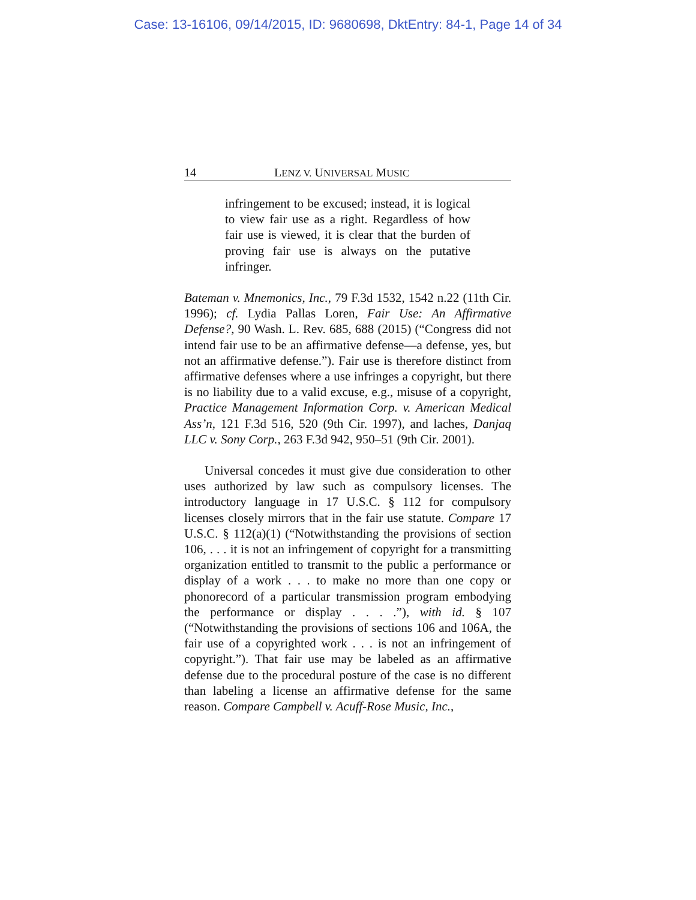Case: 13-16106, 09/14/2015, ID: 9680698, DktEntry: 84-1, Page 14 of 34
14 LENZ V. UNIVERSAL MUSIC
infringement to be excused; instead, it is logical to view fair use as a right. Regardless of how fair use is viewed, it is clear that the burden of proving fair use is always on the putative infringer.
Bateman v. Mnemonics, Inc., 79 F.3d 1532, 1542 n.22 (11th Cir. 1996); cf. Lydia Pallas Loren, Fair Use: An Affirmative Defense?, 90 Wash. L. Rev. 685, 688 (2015) (“Congress did not intend fair use to be an affirmative defense—a defense, yes, but not an affirmative defense.”). Fair use is therefore distinct from affirmative defenses where a use infringes a copyright, but there is no liability due to a valid excuse, e.g., misuse of a copyright, Practice Management Information Corp. v. American Medical Ass’n, 121 F.3d 516, 520 (9th Cir. 1997), and laches, Danjaq LLC v. Sony Corp., 263 F.3d 942, 950–51 (9th Cir. 2001).
Universal concedes it must give due consideration to other uses authorized by law such as compulsory licenses. The introductory language in 17 U.S.C. § 112 for compulsory licenses closely mirrors that in the fair use statute. Compare 17 U.S.C. § 112(a)(1) (“Notwithstanding the provisions of section 106, . . . it is not an infringement of copyright for a transmitting organization entitled to transmit to the public a performance or display of a work . . . to make no more than one copy or phonorecord of a particular transmission program embodying the performance or display . . . .”), with id. § 107 (“Notwithstanding the provisions of sections 106 and 106A, the fair use of a copyrighted work . . . is not an infringement of copyright.”). That fair use may be labeled as an affirmative defense due to the procedural posture of the case is no different than labeling a license an affirmative defense for the same reason. Compare Campbell v. Acuff-Rose Music, Inc.,